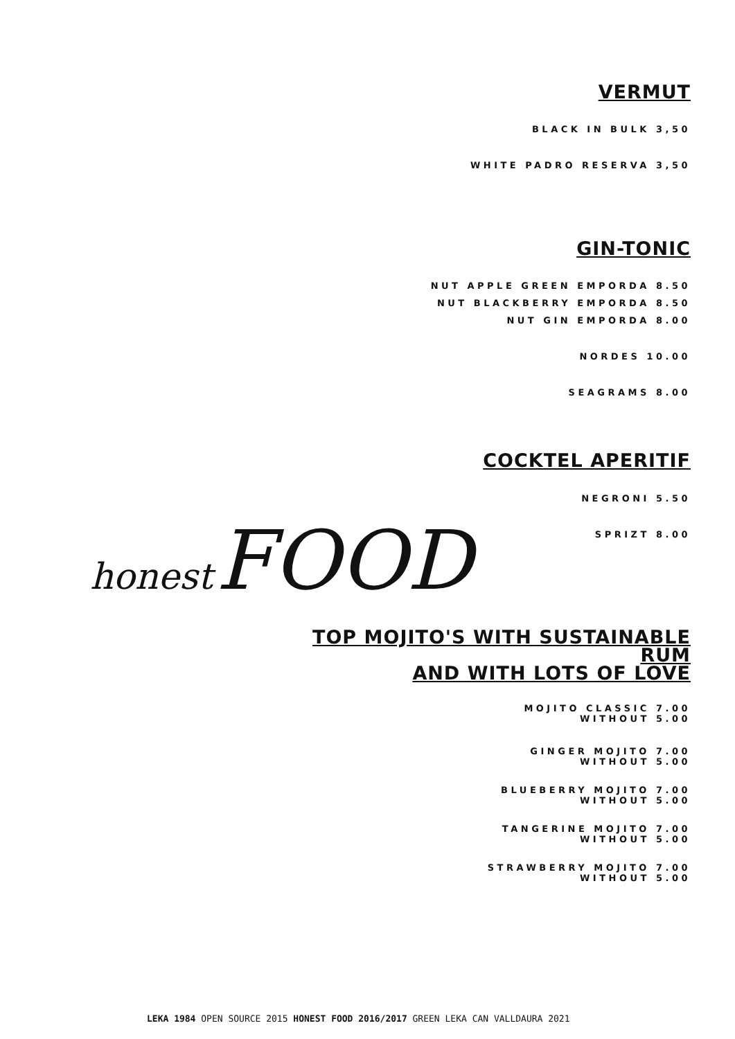VERMUT
BLACK IN BULK 3,50
WHITE PADRO RESERVA 3,50
GIN-TONIC
NUT APPLE GREEN EMPORDA 8.50
NUT BLACKBERRY EMPORDA 8.50
NUT GIN EMPORDA 8.00
NORDES 10.00
SEAGRAMS 8.00
COCKTEL APERITIF
NEGRONI 5.50
SPRIZT 8.00
TOP MOJITO'S WITH SUSTAINABLE RUM
AND WITH LOTS OF LOVE
MOJITO CLASSIC 7.00
WITHOUT 5.00
GINGER MOJITO 7.00
WITHOUT 5.00
BLUEBERRY MOJITO 7.00
WITHOUT 5.00
TANGERINE MOJITO 7.00
WITHOUT 5.00
STRAWBERRY MOJITO 7.00
WITHOUT 5.00
honest FOOD
LEKA 1984 OPEN SOURCE 2015 HONEST FOOD 2016/2017 GREEN LEKA CAN VALLDAURA 2021